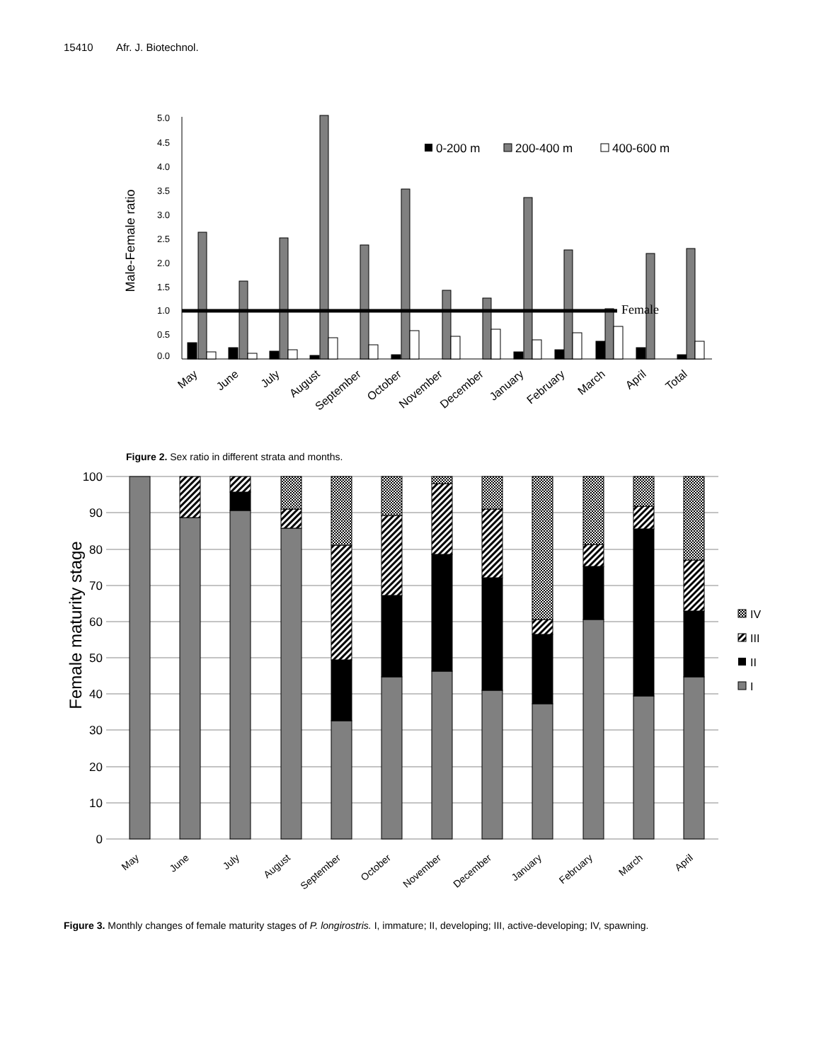15410 Afr. J. Biotechnol.
5.0
4.5
4.0
3.5
3.0
2.5
2.0
1.5
1.0
0.5
0.0
Male-Female ratio
Female
0-200 m
200-400 m
400-600 m
May
June
July
August
September
October
November
December
January
February
March
April
Total
Figure 2. Sex ratio in different strata and months.
100
90
80
70
60
50
40
30
20
10
0
Female maturity stage
IV
III
II
I
May
June
July
August
September
October
November
December
January
February
March
April
Figure 3. Monthly changes of female maturity stages of P. longirostris. I, immature; II, developing; III, active-developing; IV, spawning.